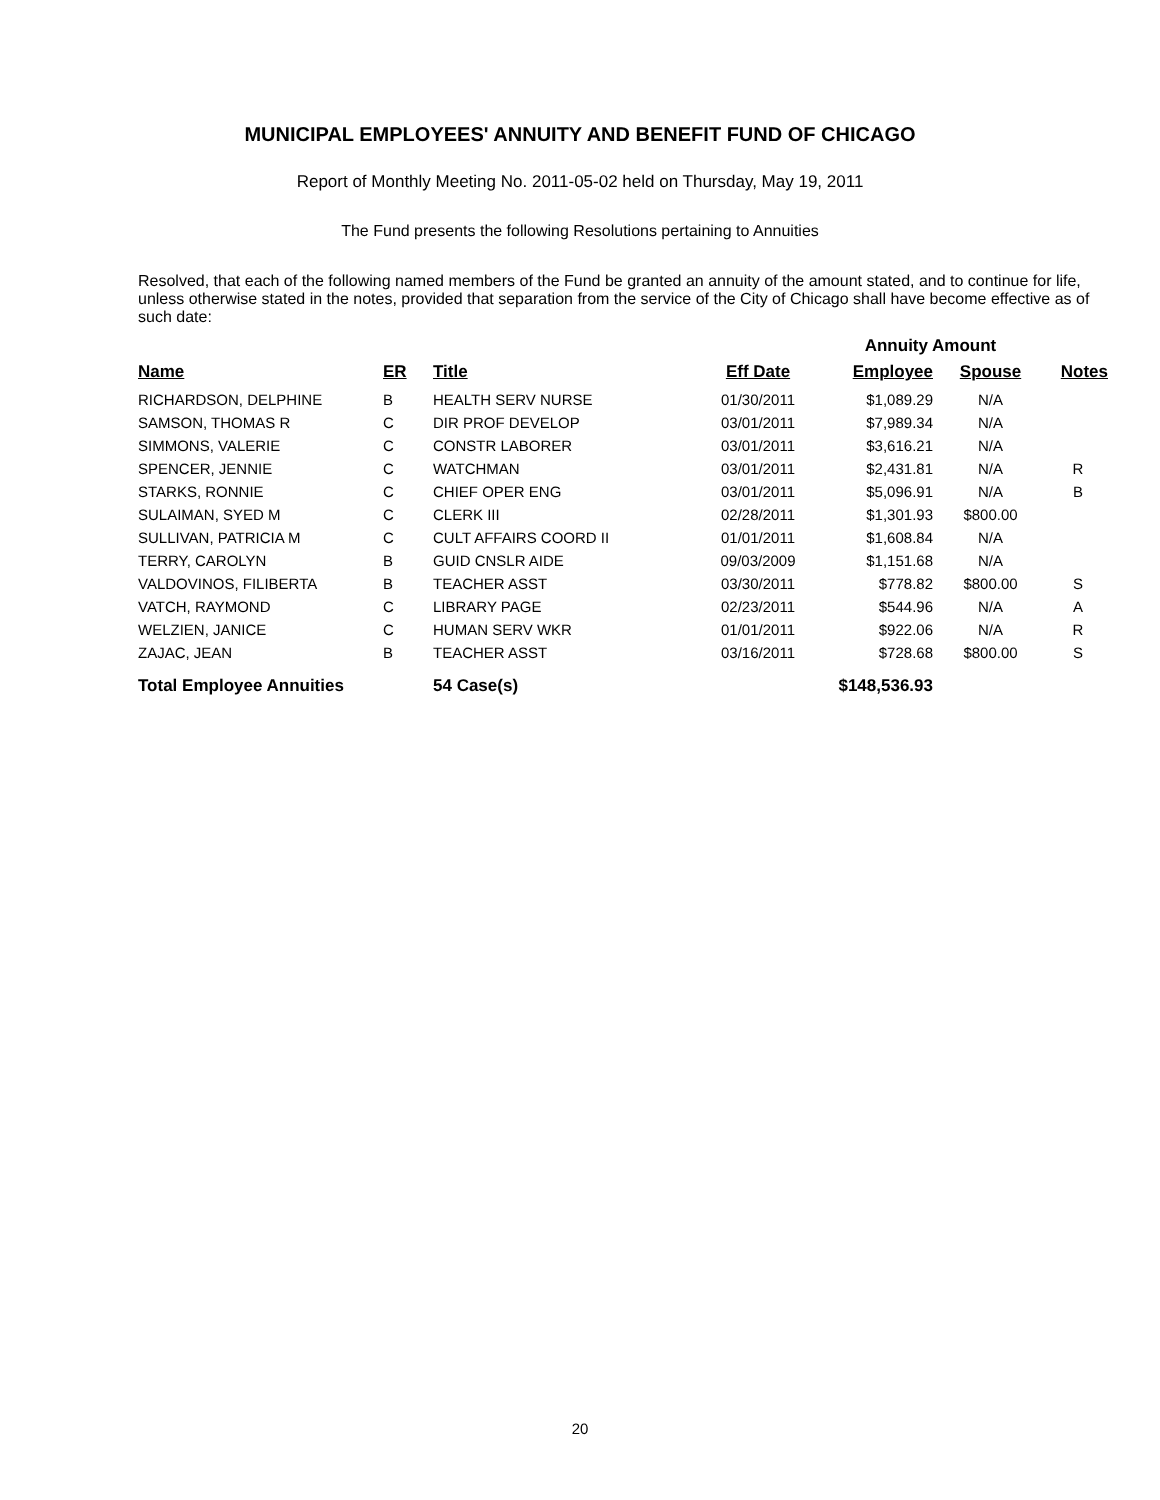MUNICIPAL EMPLOYEES' ANNUITY AND BENEFIT FUND OF CHICAGO
Report of Monthly Meeting No. 2011-05-02 held on Thursday, May 19, 2011
The Fund presents the following Resolutions pertaining to Annuities
Resolved, that each of the following named members of the Fund be granted an annuity of the amount stated, and to continue for life, unless otherwise stated in the notes, provided that separation from the service of the City of Chicago shall have become effective as of such date:
| | | | | Annuity Amount | | |
| Name | ER | Title | Eff Date | Employee | Spouse | Notes |
| RICHARDSON, DELPHINE | B | HEALTH SERV NURSE | 01/30/2011 | $1,089.29 | N/A | |
| SAMSON, THOMAS R | C | DIR PROF DEVELOP | 03/01/2011 | $7,989.34 | N/A | |
| SIMMONS, VALERIE | C | CONSTR LABORER | 03/01/2011 | $3,616.21 | N/A | |
| SPENCER, JENNIE | C | WATCHMAN | 03/01/2011 | $2,431.81 | N/A | R |
| STARKS, RONNIE | C | CHIEF OPER ENG | 03/01/2011 | $5,096.91 | N/A | B |
| SULAIMAN, SYED M | C | CLERK III | 02/28/2011 | $1,301.93 | $800.00 | |
| SULLIVAN, PATRICIA M | C | CULT AFFAIRS COORD II | 01/01/2011 | $1,608.84 | N/A | |
| TERRY, CAROLYN | B | GUID CNSLR AIDE | 09/03/2009 | $1,151.68 | N/A | |
| VALDOVINOS, FILIBERTA | B | TEACHER ASST | 03/30/2011 | $778.82 | $800.00 | S |
| VATCH, RAYMOND | C | LIBRARY PAGE | 02/23/2011 | $544.96 | N/A | A |
| WELZIEN, JANICE | C | HUMAN SERV WKR | 01/01/2011 | $922.06 | N/A | R |
| ZAJAC, JEAN | B | TEACHER ASST | 03/16/2011 | $728.68 | $800.00 | S |
| Total Employee Annuities | | 54 Case(s) | | $148,536.93 | | |
20